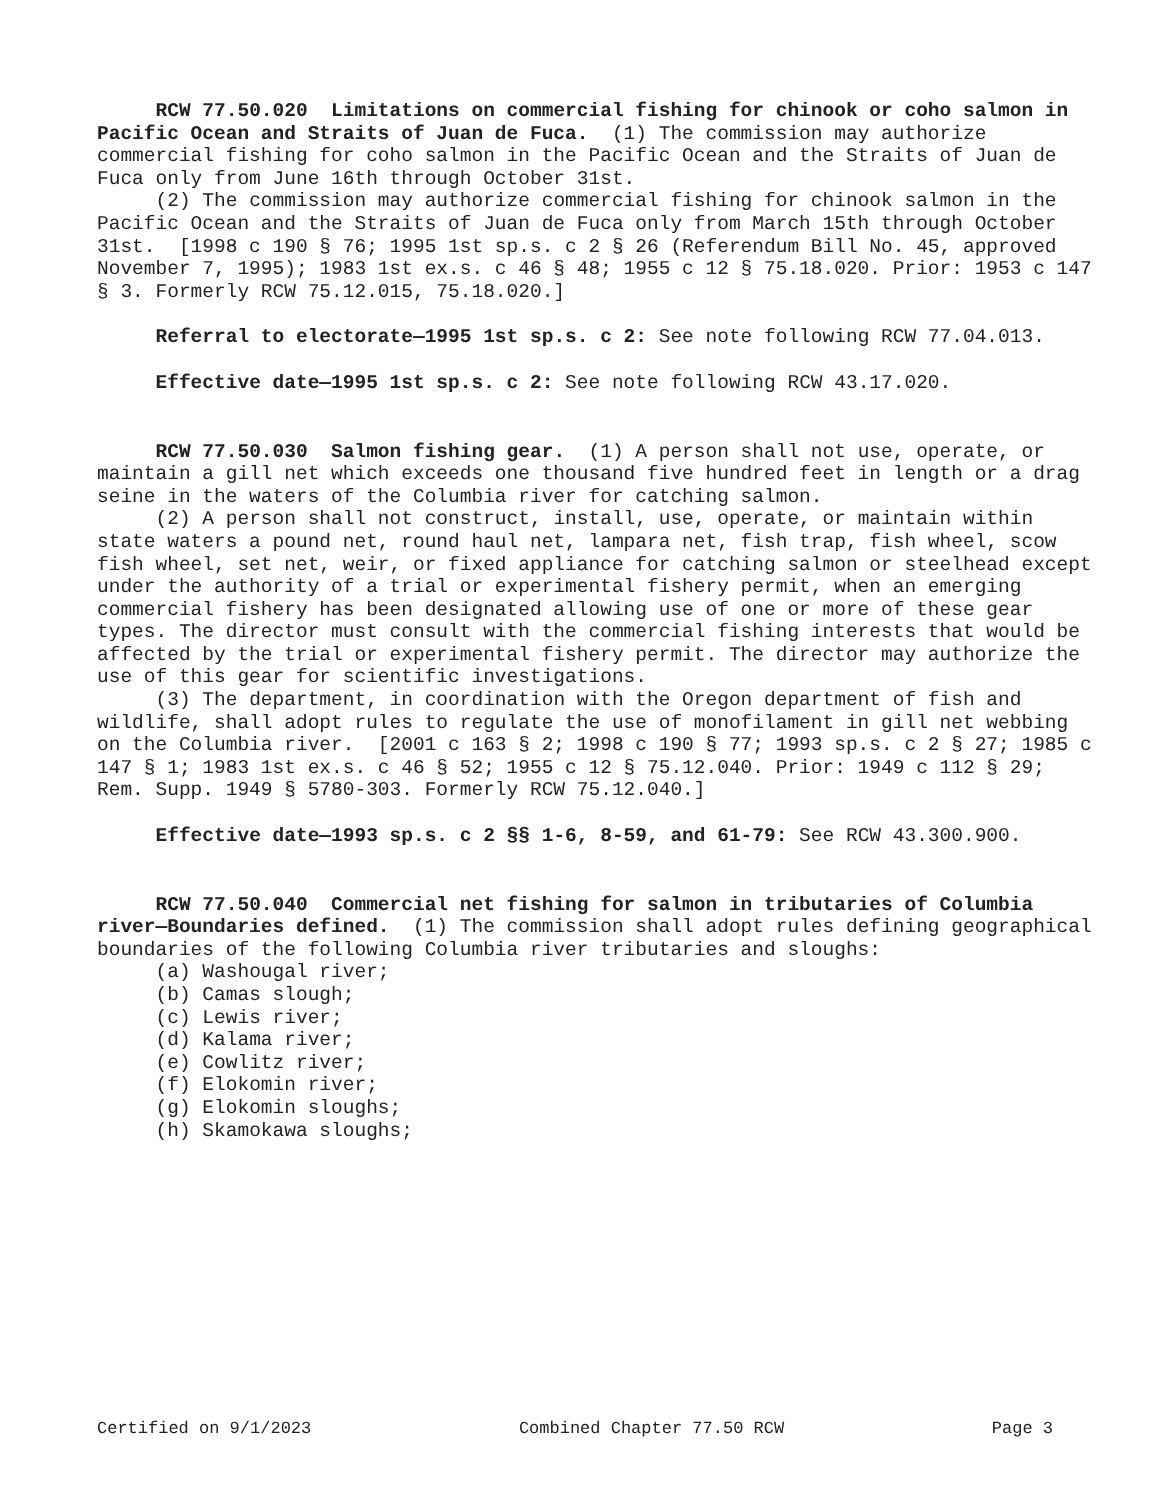RCW 77.50.020 Limitations on commercial fishing for chinook or coho salmon in Pacific Ocean and Straits of Juan de Fuca. (1) The commission may authorize commercial fishing for coho salmon in the Pacific Ocean and the Straits of Juan de Fuca only from June 16th through October 31st.
(2) The commission may authorize commercial fishing for chinook salmon in the Pacific Ocean and the Straits of Juan de Fuca only from March 15th through October 31st. [1998 c 190 § 76; 1995 1st sp.s. c 2 § 26 (Referendum Bill No. 45, approved November 7, 1995); 1983 1st ex.s. c 46 § 48; 1955 c 12 § 75.18.020. Prior: 1953 c 147 § 3. Formerly RCW 75.12.015, 75.18.020.]
Referral to electorate—1995 1st sp.s. c 2: See note following RCW 77.04.013.
Effective date—1995 1st sp.s. c 2: See note following RCW 43.17.020.
RCW 77.50.030 Salmon fishing gear. (1) A person shall not use, operate, or maintain a gill net which exceeds one thousand five hundred feet in length or a drag seine in the waters of the Columbia river for catching salmon.
(2) A person shall not construct, install, use, operate, or maintain within state waters a pound net, round haul net, lampara net, fish trap, fish wheel, scow fish wheel, set net, weir, or fixed appliance for catching salmon or steelhead except under the authority of a trial or experimental fishery permit, when an emerging commercial fishery has been designated allowing use of one or more of these gear types. The director must consult with the commercial fishing interests that would be affected by the trial or experimental fishery permit. The director may authorize the use of this gear for scientific investigations.
(3) The department, in coordination with the Oregon department of fish and wildlife, shall adopt rules to regulate the use of monofilament in gill net webbing on the Columbia river. [2001 c 163 § 2; 1998 c 190 § 77; 1993 sp.s. c 2 § 27; 1985 c 147 § 1; 1983 1st ex.s. c 46 § 52; 1955 c 12 § 75.12.040. Prior: 1949 c 112 § 29; Rem. Supp. 1949 § 5780-303. Formerly RCW 75.12.040.]
Effective date—1993 sp.s. c 2 §§ 1-6, 8-59, and 61-79: See RCW 43.300.900.
RCW 77.50.040 Commercial net fishing for salmon in tributaries of Columbia river—Boundaries defined. (1) The commission shall adopt rules defining geographical boundaries of the following Columbia river tributaries and sloughs:
(a) Washougal river;
(b) Camas slough;
(c) Lewis river;
(d) Kalama river;
(e) Cowlitz river;
(f) Elokomin river;
(g) Elokomin sloughs;
(h) Skamokawa sloughs;
Certified on 9/1/2023 Combined Chapter 77.50 RCW Page 3